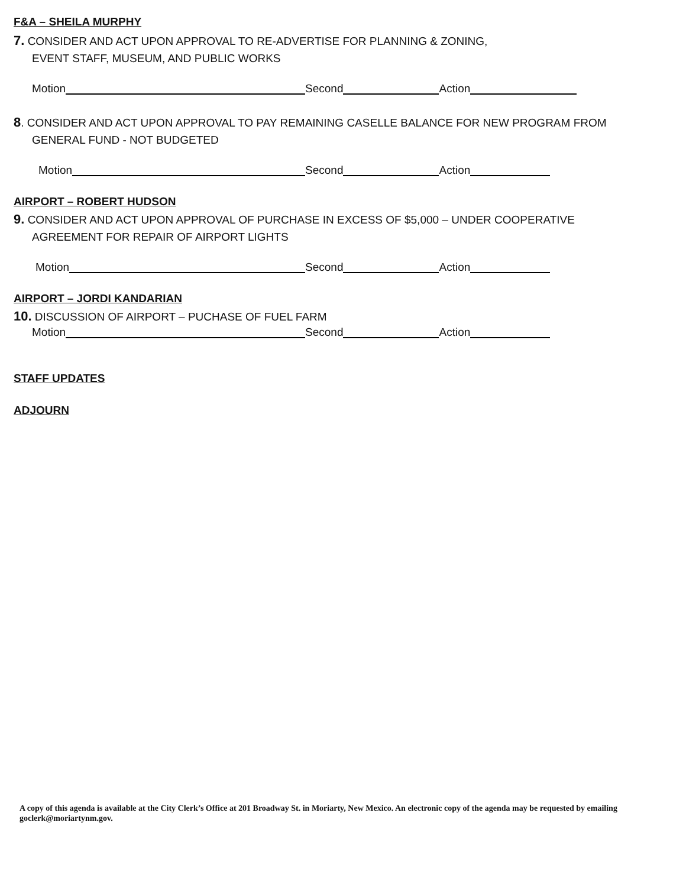F&A – SHEILA MURPHY
7. CONSIDER AND ACT UPON APPROVAL TO RE-ADVERTISE FOR PLANNING & ZONING,
EVENT STAFF, MUSEUM, AND PUBLIC WORKS
Motion Second Action
8. CONSIDER AND ACT UPON APPROVAL TO PAY REMAINING CASELLE BALANCE FOR NEW PROGRAM FROM
GENERAL FUND - NOT BUDGETED
Motion Second Action
AIRPORT – ROBERT HUDSON
9. CONSIDER AND ACT UPON APPROVAL OF PURCHASE IN EXCESS OF $5,000 – UNDER COOPERATIVE
AGREEMENT FOR REPAIR OF AIRPORT LIGHTS
Motion Second Action
AIRPORT – JORDI KANDARIAN
10. DISCUSSION OF AIRPORT – PUCHASE OF FUEL FARM
Motion Second Action
STAFF UPDATES
ADJOURN
A copy of this agenda is available at the City Clerk’s Office at 201 Broadway St. in Moriarty, New Mexico. An electronic copy of the agenda may be requested by emailing goclerk@moriartynm.gov.